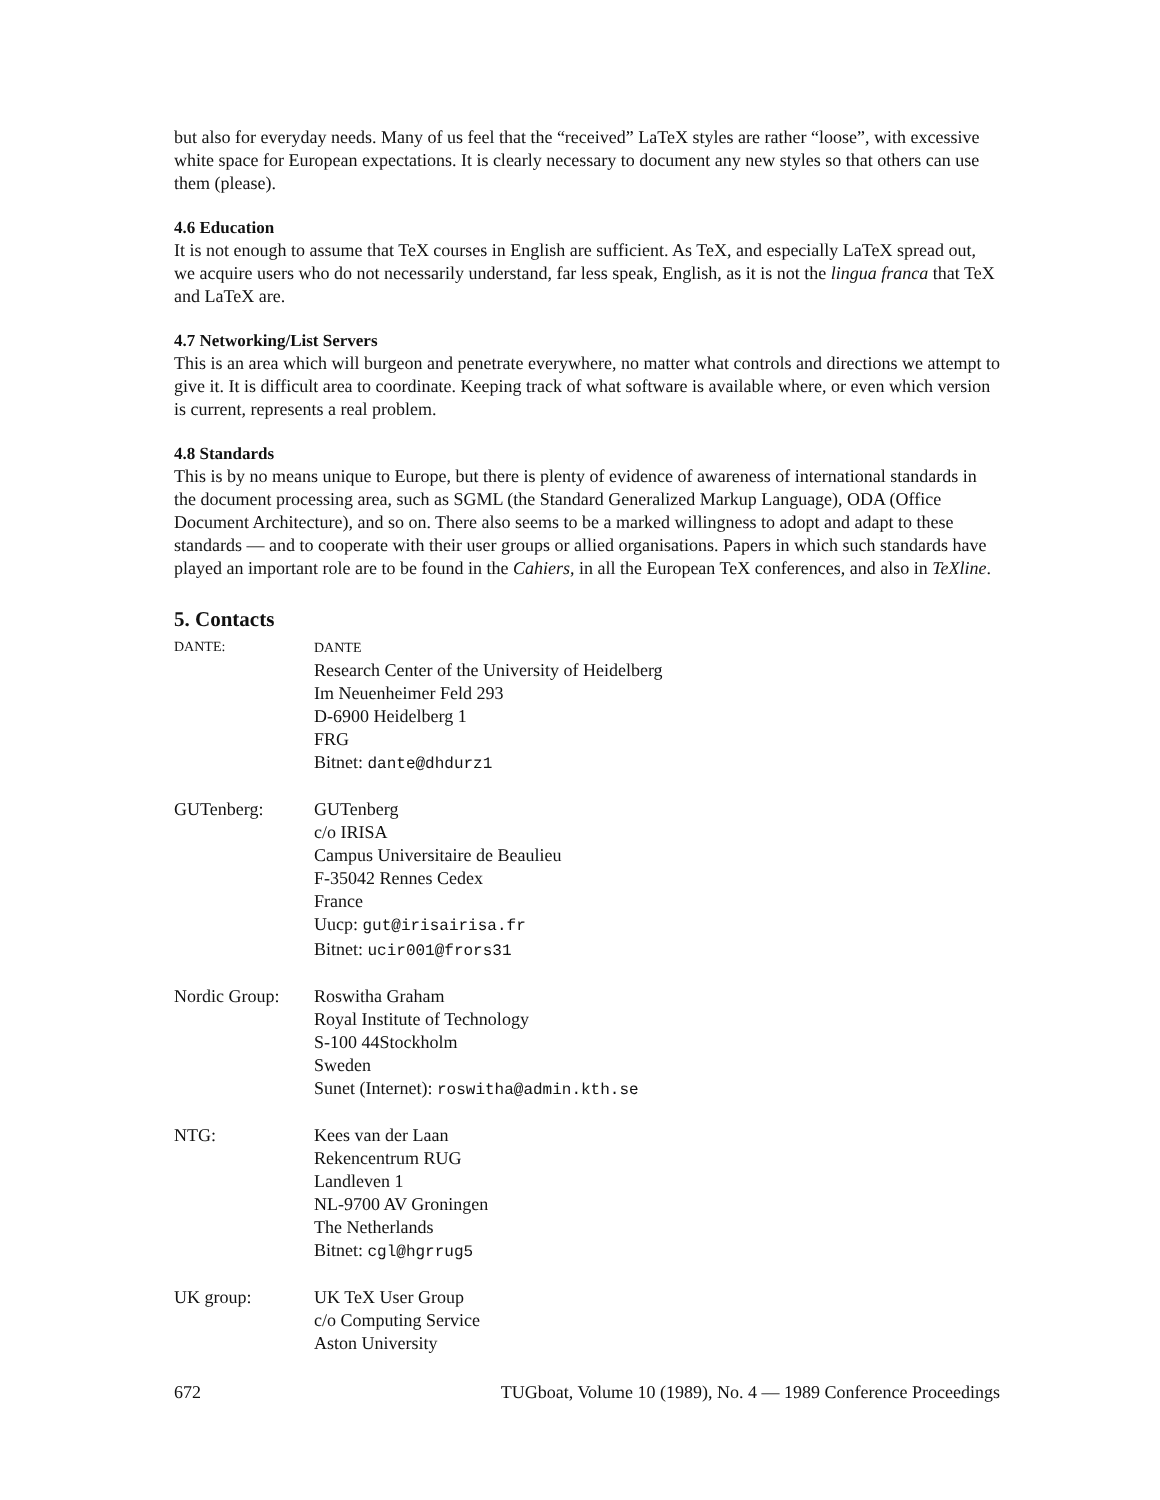but also for everyday needs. Many of us feel that the “received” LaTeX styles are rather “loose”, with excessive white space for European expectations. It is clearly necessary to document any new styles so that others can use them (please).
4.6 Education
It is not enough to assume that TeX courses in English are sufficient. As TeX, and especially LaTeX spread out, we acquire users who do not necessarily understand, far less speak, English, as it is not the lingua franca that TeX and LaTeX are.
4.7 Networking/List Servers
This is an area which will burgeon and penetrate everywhere, no matter what controls and directions we attempt to give it. It is difficult area to coordinate. Keeping track of what software is available where, or even which version is current, represents a real problem.
4.8 Standards
This is by no means unique to Europe, but there is plenty of evidence of awareness of international standards in the document processing area, such as SGML (the Standard Generalized Markup Language), ODA (Office Document Architecture), and so on. There also seems to be a marked willingness to adopt and adapt to these standards — and to cooperate with their user groups or allied organisations. Papers in which such standards have played an important role are to be found in the Cahiers, in all the European TeX conferences, and also in TeXline.
5. Contacts
DANTE: DANTE
Research Center of the University of Heidelberg
Im Neuenheimer Feld 293
D-6900 Heidelberg 1
FRG
Bitnet: dante@dhdurz1
GUTenberg: GUTenberg
c/o IRISA
Campus Universitaire de Beaulieu
F-35042 Rennes Cedex
France
Uucp: gut@irisairisa.fr
Bitnet: ucir001@frors31
Nordic Group:
Roswitha Graham
Royal Institute of Technology
S-100 44Stockholm
Sweden
Sunet (Internet): roswitha@admin.kth.se
NTG: Kees van der Laan
Rekencentrum RUG
Landleven 1
NL-9700 AV Groningen
The Netherlands
Bitnet: cgl@hgrrug5
UK group: UK TeX User Group
c/o Computing Service
Aston University
672 TUGboat, Volume 10 (1989), No. 4 — 1989 Conference Proceedings